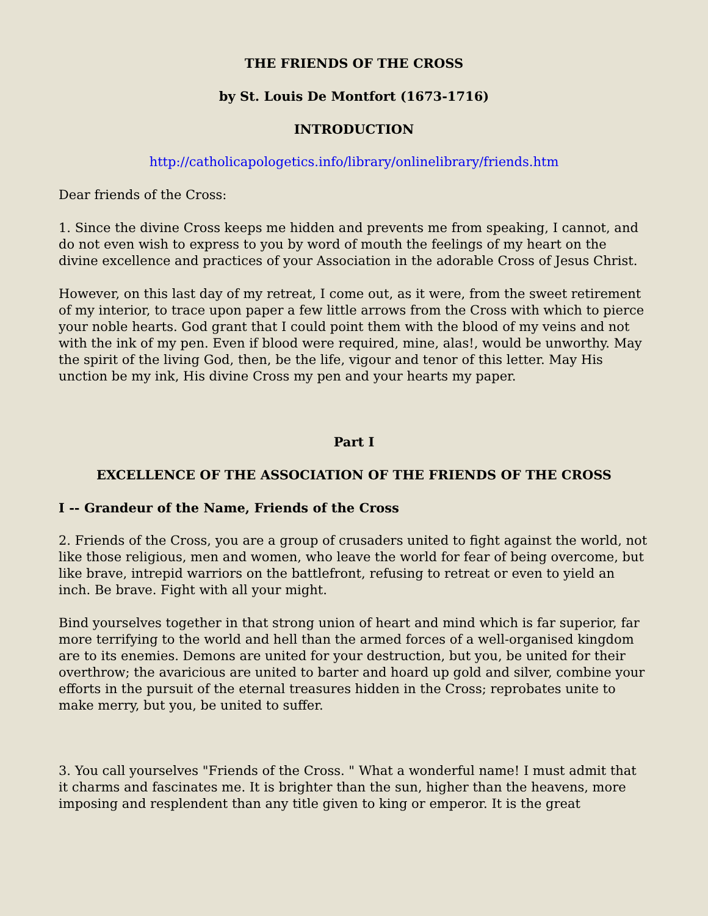THE FRIENDS OF THE CROSS
by St. Louis De Montfort (1673-1716)
INTRODUCTION
http://catholicapologetics.info/library/onlinelibrary/friends.htm
Dear friends of the Cross:
1. Since the divine Cross keeps me hidden and prevents me from speaking, I cannot, and do not even wish to express to you by word of mouth the feelings of my heart on the divine excellence and practices of your Association in the adorable Cross of Jesus Christ.
However, on this last day of my retreat, I come out, as it were, from the sweet retirement of my interior, to trace upon paper a few little arrows from the Cross with which to pierce your noble hearts. God grant that I could point them with the blood of my veins and not with the ink of my pen. Even if blood were required, mine, alas!, would be unworthy. May the spirit of the living God, then, be the life, vigour and tenor of this letter. May His unction be my ink, His divine Cross my pen and your hearts my paper.
Part I
EXCELLENCE OF THE ASSOCIATION OF THE FRIENDS OF THE CROSS
I -- Grandeur of the Name, Friends of the Cross
2. Friends of the Cross, you are a group of crusaders united to fight against the world, not like those religious, men and women, who leave the world for fear of being overcome, but like brave, intrepid warriors on the battlefront, refusing to retreat or even to yield an inch. Be brave. Fight with all your might.
Bind yourselves together in that strong union of heart and mind which is far superior, far more terrifying to the world and hell than the armed forces of a well-organised kingdom are to its enemies. Demons are united for your destruction, but you, be united for their overthrow; the avaricious are united to barter and hoard up gold and silver, combine your efforts in the pursuit of the eternal treasures hidden in the Cross; reprobates unite to make merry, but you, be united to suffer.
3. You call yourselves "Friends of the Cross. " What a wonderful name! I must admit that it charms and fascinates me. It is brighter than the sun, higher than the heavens, more imposing and resplendent than any title given to king or emperor. It is the great